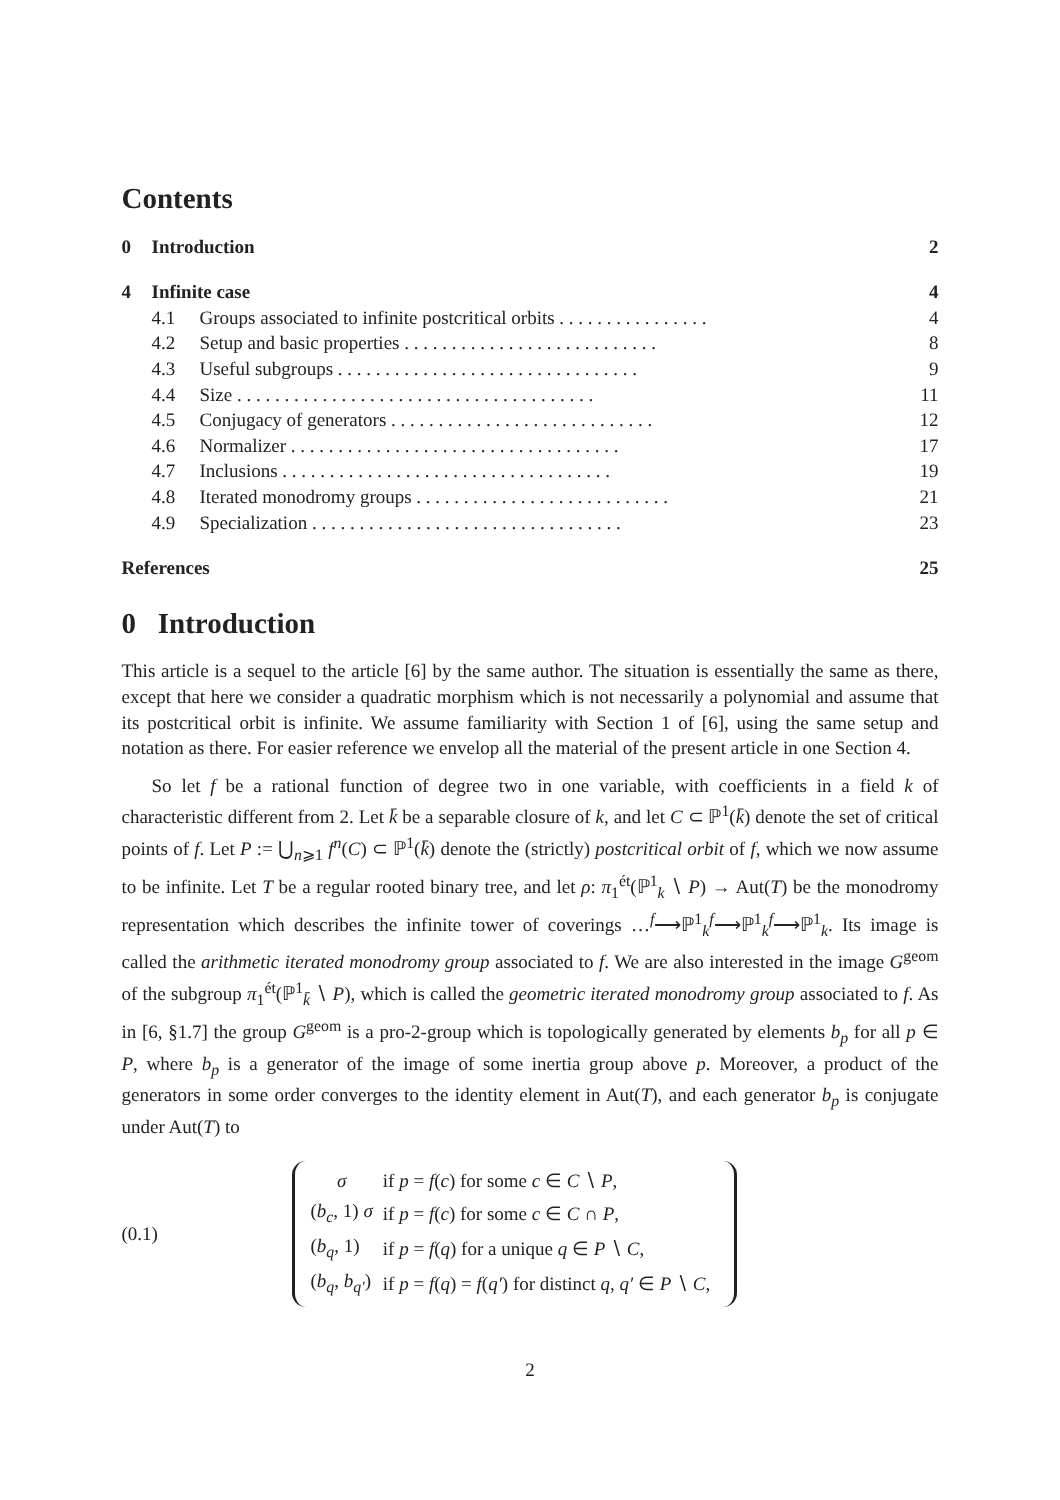Contents
| 0 | Introduction | | 2 |
| 4 | Infinite case | | 4 |
| | 4.1 | Groups associated to infinite postcritical orbits . . . . . . . . . . . . . . . . | 4 |
| | 4.2 | Setup and basic properties . . . . . . . . . . . . . . . . . . . . . . . . . . . | 8 |
| | 4.3 | Useful subgroups . . . . . . . . . . . . . . . . . . . . . . . . . . . . . . . . | 9 |
| | 4.4 | Size . . . . . . . . . . . . . . . . . . . . . . . . . . . . . . . . . . . . . . | 11 |
| | 4.5 | Conjugacy of generators . . . . . . . . . . . . . . . . . . . . . . . . . . . . | 12 |
| | 4.6 | Normalizer . . . . . . . . . . . . . . . . . . . . . . . . . . . . . . . . . . . | 17 |
| | 4.7 | Inclusions . . . . . . . . . . . . . . . . . . . . . . . . . . . . . . . . . . . | 19 |
| | 4.8 | Iterated monodromy groups . . . . . . . . . . . . . . . . . . . . . . . . . . . | 21 |
| | 4.9 | Specialization . . . . . . . . . . . . . . . . . . . . . . . . . . . . . . . . . | 23 |
| References | | | 25 |
0 Introduction
This article is a sequel to the article [6] by the same author. The situation is essentially the same as there, except that here we consider a quadratic morphism which is not necessarily a polynomial and assume that its postcritical orbit is infinite. We assume familiarity with Section 1 of [6], using the same setup and notation as there. For easier reference we envelop all the material of the present article in one Section 4.
So let f be a rational function of degree two in one variable, with coefficients in a field k of characteristic different from 2. Let k̄ be a separable closure of k, and let C ⊂ ℙ<sup>1</sup>(k̄) denote the set of critical points of f. Let P := ⋃<sub>n⩾1</sub> f<sup>n</sup>(C) ⊂ ℙ<sup>1</sup>(k̄) denote the (strictly) postcritical orbit of f, which we now assume to be infinite. Let T be a regular rooted binary tree, and let ρ: π<sub>1</sub><sup>ét</sup>(ℙ<sup>1</sup><sub>k</sub> ∖ P) → Aut(T) be the monodromy representation which describes the infinite tower of coverings …<sup>f</sup>⟶ℙ<sup>1</sup><sub>k</sub><sup>f</sup>⟶ℙ<sup>1</sup><sub>k</sub><sup>f</sup>⟶ℙ<sup>1</sup><sub>k</sub>. Its image is called the arithmetic iterated monodromy group associated to f. We are also interested in the image G<sup>geom</sup> of the subgroup π<sub>1</sub><sup>ét</sup>(ℙ<sup>1</sup><sub>k̄</sub> ∖ P), which is called the geometric iterated monodromy group associated to f. As in [6, §1.7] the group G<sup>geom</sup> is a pro-2-group which is topologically generated by elements b<sub>p</sub> for all p ∈ P, where b<sub>p</sub> is a generator of the image of some inertia group above p. Moreover, a product of the generators in some order converges to the identity element in Aut(T), and each generator b<sub>p</sub> is conjugate under Aut(T) to
(0.1)
| σ | if p = f ( c ) for some c ∈ C ∖ P , |
| ( b<sub>c</sub> , 1) σ | if p = f ( c ) for some c ∈ C ∩ P , |
| ( b<sub>q</sub> , 1) | if p = f ( q ) for a unique q ∈ P ∖ C , |
| ( b<sub>q</sub> , b<sub>q′</sub> ) | if p = f ( q ) = f ( q′ ) for distinct q , q′ ∈ P ∖ C , |
2